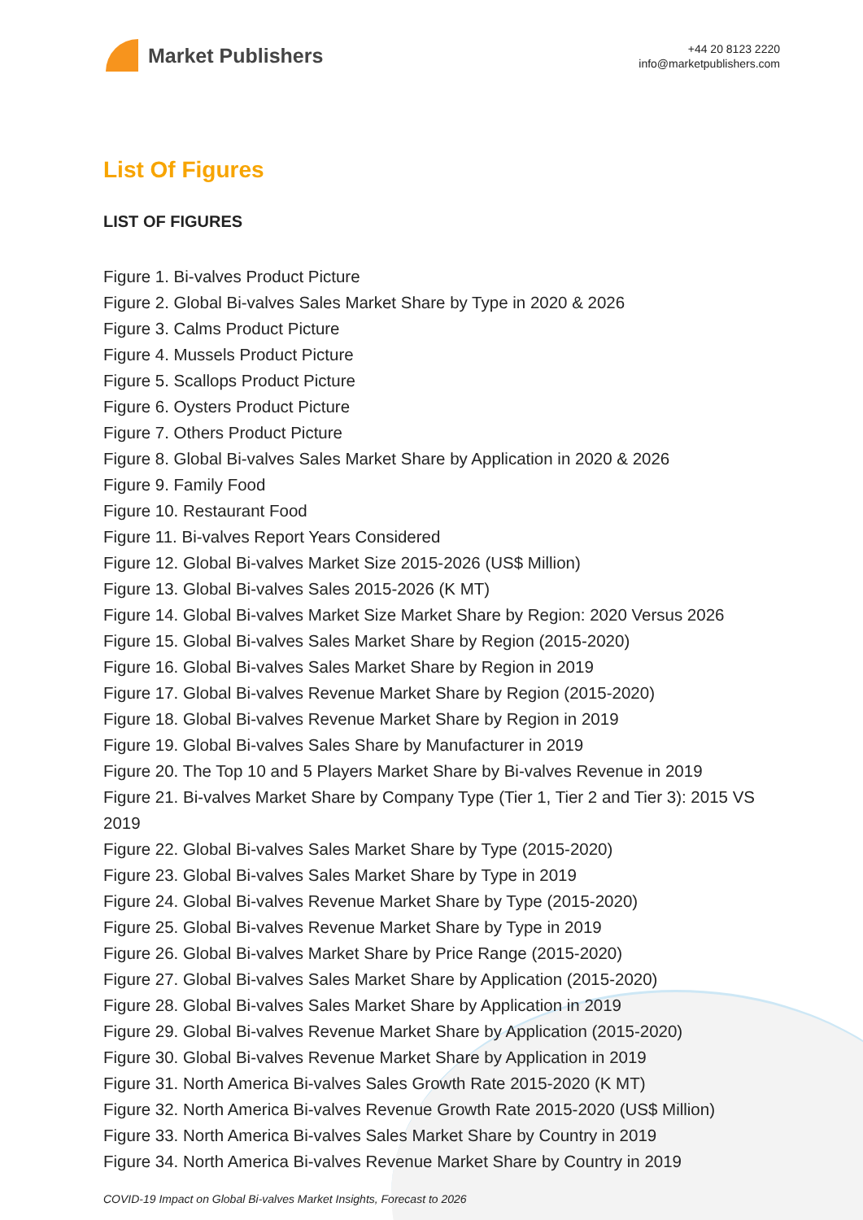Market Publishers
+44 20 8123 2220
info@marketpublishers.com
List Of Figures
LIST OF FIGURES
Figure 1. Bi-valves Product Picture
Figure 2. Global Bi-valves Sales Market Share by Type in 2020 & 2026
Figure 3. Calms Product Picture
Figure 4. Mussels Product Picture
Figure 5. Scallops Product Picture
Figure 6. Oysters Product Picture
Figure 7. Others Product Picture
Figure 8. Global Bi-valves Sales Market Share by Application in 2020 & 2026
Figure 9. Family Food
Figure 10. Restaurant Food
Figure 11. Bi-valves Report Years Considered
Figure 12. Global Bi-valves Market Size 2015-2026 (US$ Million)
Figure 13. Global Bi-valves Sales 2015-2026 (K MT)
Figure 14. Global Bi-valves Market Size Market Share by Region: 2020 Versus 2026
Figure 15. Global Bi-valves Sales Market Share by Region (2015-2020)
Figure 16. Global Bi-valves Sales Market Share by Region in 2019
Figure 17. Global Bi-valves Revenue Market Share by Region (2015-2020)
Figure 18. Global Bi-valves Revenue Market Share by Region in 2019
Figure 19. Global Bi-valves Sales Share by Manufacturer in 2019
Figure 20. The Top 10 and 5 Players Market Share by Bi-valves Revenue in 2019
Figure 21. Bi-valves Market Share by Company Type (Tier 1, Tier 2 and Tier 3): 2015 VS 2019
Figure 22. Global Bi-valves Sales Market Share by Type (2015-2020)
Figure 23. Global Bi-valves Sales Market Share by Type in 2019
Figure 24. Global Bi-valves Revenue Market Share by Type (2015-2020)
Figure 25. Global Bi-valves Revenue Market Share by Type in 2019
Figure 26. Global Bi-valves Market Share by Price Range (2015-2020)
Figure 27. Global Bi-valves Sales Market Share by Application (2015-2020)
Figure 28. Global Bi-valves Sales Market Share by Application in 2019
Figure 29. Global Bi-valves Revenue Market Share by Application (2015-2020)
Figure 30. Global Bi-valves Revenue Market Share by Application in 2019
Figure 31. North America Bi-valves Sales Growth Rate 2015-2020 (K MT)
Figure 32. North America Bi-valves Revenue Growth Rate 2015-2020 (US$ Million)
Figure 33. North America Bi-valves Sales Market Share by Country in 2019
Figure 34. North America Bi-valves Revenue Market Share by Country in 2019
COVID-19 Impact on Global Bi-valves Market Insights, Forecast to 2026